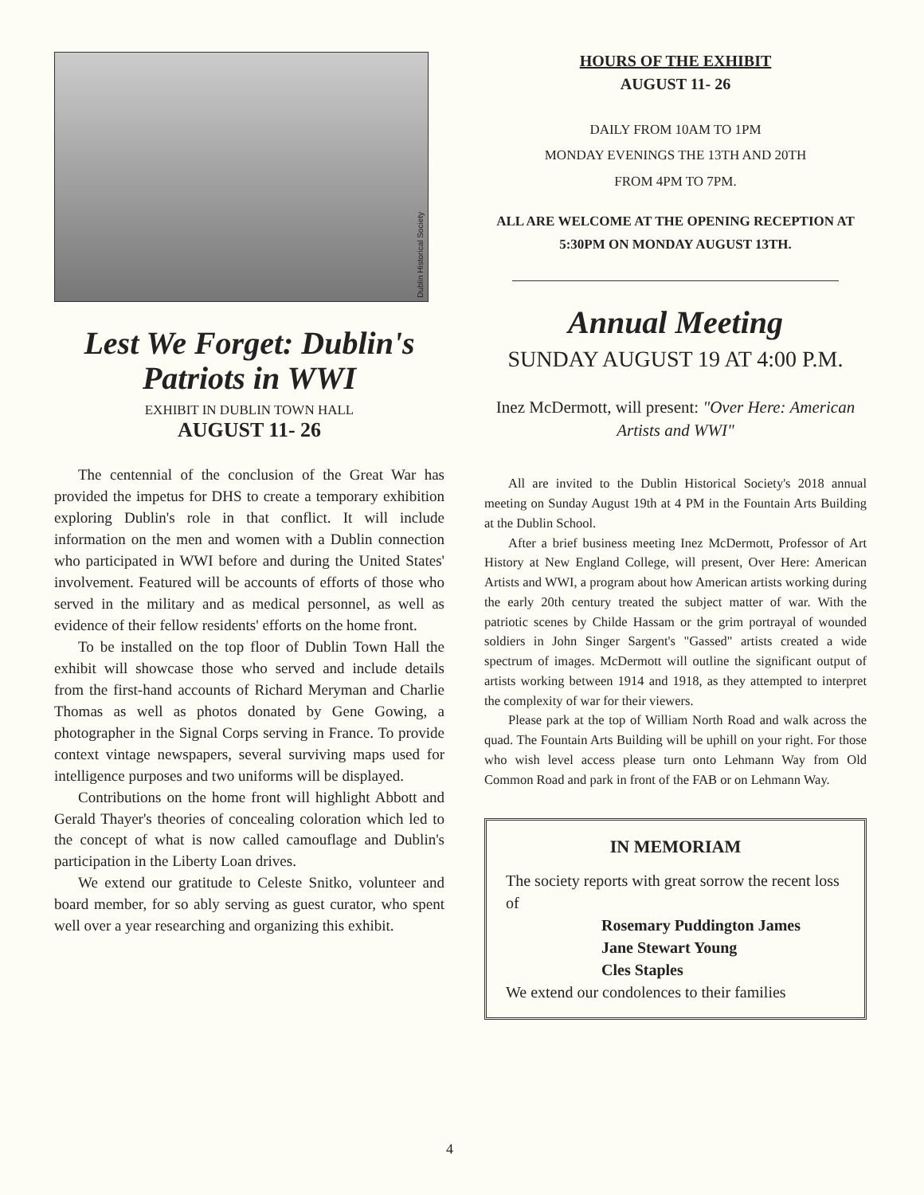Dublin Historical Society
Lest We Forget: Dublin's Patriots in WWI
EXHIBIT IN DUBLIN TOWN HALL
AUGUST 11- 26
The centennial of the conclusion of the Great War has provided the impetus for DHS to create a temporary exhibition exploring Dublin's role in that conflict. It will include information on the men and women with a Dublin connection who participated in WWI before and during the United States' involvement. Featured will be accounts of efforts of those who served in the military and as medical personnel, as well as evidence of their fellow residents' efforts on the home front.
To be installed on the top floor of Dublin Town Hall the exhibit will showcase those who served and include details from the first-hand accounts of Richard Meryman and Charlie Thomas as well as photos donated by Gene Gowing, a photographer in the Signal Corps serving in France. To provide context vintage newspapers, several surviving maps used for intelligence purposes and two uniforms will be displayed.
Contributions on the home front will highlight Abbott and Gerald Thayer's theories of concealing coloration which led to the concept of what is now called camouflage and Dublin's participation in the Liberty Loan drives.
We extend our gratitude to Celeste Snitko, volunteer and board member, for so ably serving as guest curator, who spent well over a year researching and organizing this exhibit.
HOURS OF THE EXHIBIT
AUGUST 11- 26
DAILY FROM 10AM TO 1PM
MONDAY EVENINGS THE 13TH AND 20TH
FROM 4PM TO 7PM.
ALL ARE WELCOME AT THE OPENING RECEPTION AT
5:30PM ON MONDAY AUGUST 13TH.
Annual Meeting
SUNDAY AUGUST 19 AT 4:00 P.M.
Inez McDermott, will present: "Over Here: American Artists and WWI"
All are invited to the Dublin Historical Society's 2018 annual meeting on Sunday August 19th at 4 PM in the Fountain Arts Building at the Dublin School.
After a brief business meeting Inez McDermott, Professor of Art History at New England College, will present, Over Here: American Artists and WWI, a program about how American artists working during the early 20th century treated the subject matter of war. With the patriotic scenes by Childe Hassam or the grim portrayal of wounded soldiers in John Singer Sargent's "Gassed" artists created a wide spectrum of images. McDermott will outline the significant output of artists working between 1914 and 1918, as they attempted to interpret the complexity of war for their viewers.
Please park at the top of William North Road and walk across the quad. The Fountain Arts Building will be uphill on your right. For those who wish level access please turn onto Lehmann Way from Old Common Road and park in front of the FAB or on Lehmann Way.
IN MEMORIAM
The society reports with great sorrow the recent loss of
Rosemary Puddington James
Jane Stewart Young
Cles Staples
We extend our condolences to their families
4